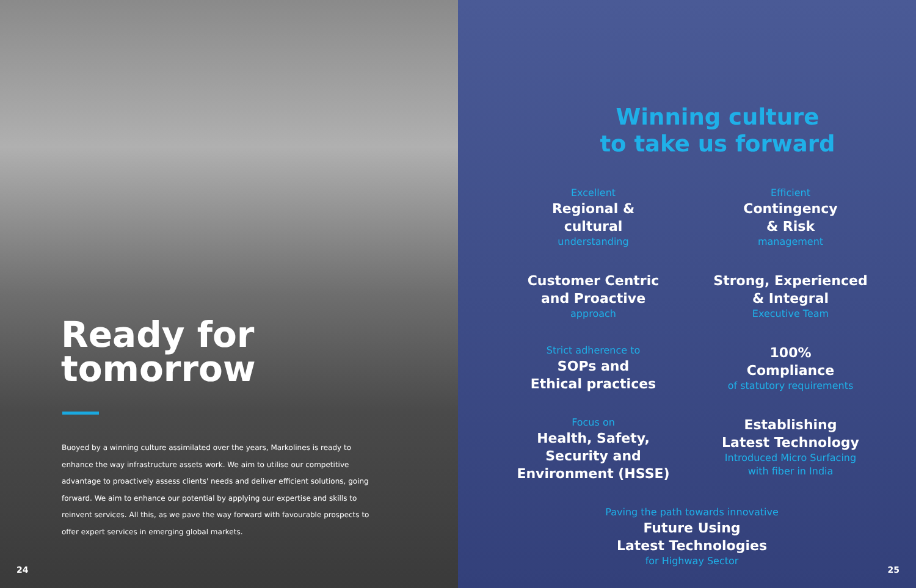Ready for
tomorrow
Buoyed by a winning culture assimilated over the years, Markolines is ready to enhance the way infrastructure assets work. We aim to utilise our competitive advantage to proactively assess clients' needs and deliver efficient solutions, going forward. We aim to enhance our potential by applying our expertise and skills to reinvent services. All this, as we pave the way forward with favourable prospects to offer expert services in emerging global markets.
24
Winning culture
to take us forward
Excellent
Regional &
cultural
understanding
Efficient
Contingency
& Risk
management
Customer Centric
and Proactive
approach
Strong, Experienced
& Integral
Executive Team
Strict adherence to
SOPs and
Ethical practices
100%
Compliance
of statutory requirements
Focus on
Health, Safety,
Security and
Environment (HSSE)
Establishing
Latest Technology
Introduced Micro Surfacing
with fiber in India
Paving the path towards innovative
Future Using
Latest Technologies
for Highway Sector
25